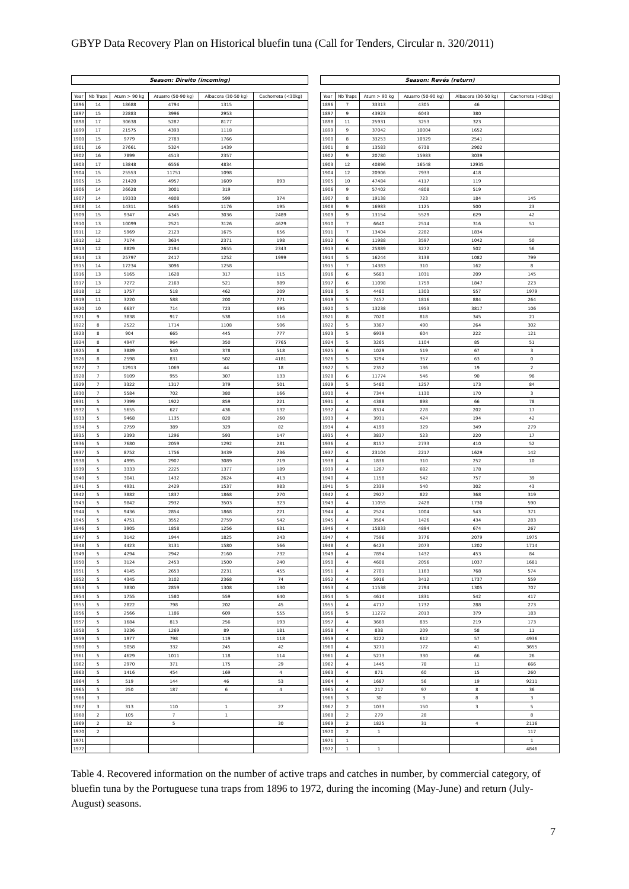GBYP Data Recovery Plan on Historical bluefin tuna (Call for Tenders, Circular n. 320/2011)
| Season: Direito (incoming) | | | | | |
| --- | --- | --- | --- | --- | --- |
| Year | Nb Traps | Atum > 90 kg | Atuarro (50-90 kg) | Albacora (30-50 kg) | Cachorreta (<30kg) |
| 1896 | 14 | 18688 | 4794 | 1315 | |
| 1897 | 15 | 22883 | 3996 | 2953 | |
| 1898 | 17 | 30638 | 5287 | 8177 | |
| 1899 | 17 | 21575 | 4393 | 1118 | |
| 1900 | 15 | 9779 | 2783 | 1766 | |
| 1901 | 16 | 27661 | 5324 | 1439 | |
| 1902 | 16 | 7899 | 4513 | 2357 | |
| 1903 | 17 | 13848 | 6556 | 4834 | |
| 1904 | 15 | 25553 | 11751 | 1098 | |
| 1905 | 15 | 21420 | 4957 | 1609 | 893 |
| 1906 | 14 | 26628 | 3001 | 319 | |
| 1907 | 14 | 19333 | 4808 | 599 | 374 |
| 1908 | 14 | 14311 | 5465 | 1176 | 195 |
| 1909 | 15 | 9347 | 4345 | 3036 | 2489 |
| 1910 | 13 | 10099 | 2521 | 3126 | 4629 |
| 1911 | 12 | 5969 | 2123 | 1675 | 656 |
| 1912 | 12 | 7174 | 3634 | 2371 | 198 |
| 1913 | 12 | 8829 | 2194 | 2655 | 2343 |
| 1914 | 13 | 25797 | 2417 | 1252 | 1999 |
| 1915 | 14 | 17234 | 3096 | 1258 | |
| 1916 | 13 | 5165 | 1628 | 317 | 115 |
| 1917 | 13 | 7272 | 2163 | 521 | 989 |
| 1918 | 12 | 1757 | 518 | 462 | 209 |
| 1919 | 11 | 3220 | 588 | 200 | 771 |
| 1920 | 10 | 6637 | 714 | 723 | 695 |
| 1921 | 9 | 3838 | 917 | 538 | 116 |
| 1922 | 8 | 2522 | 1714 | 1108 | 506 |
| 1923 | 8 | 904 | 665 | 445 | 777 |
| 1924 | 8 | 4947 | 964 | 350 | 7765 |
| 1925 | 8 | 3889 | 540 | 378 | 518 |
| 1926 | 8 | 2598 | 831 | 502 | 4181 |
| 1927 | 7 | 12913 | 1069 | 44 | 18 |
| 1928 | 7 | 9109 | 955 | 307 | 133 |
| 1929 | 7 | 3322 | 1317 | 379 | 501 |
| 1930 | 7 | 5584 | 702 | 380 | 166 |
| 1931 | 5 | 7399 | 1922 | 859 | 221 |
| 1932 | 5 | 5655 | 627 | 436 | 132 |
| 1933 | 5 | 9468 | 1135 | 820 | 260 |
| 1934 | 5 | 2759 | 389 | 329 | 82 |
| 1935 | 5 | 2393 | 1296 | 593 | 147 |
| 1936 | 5 | 7680 | 2059 | 1292 | 281 |
| 1937 | 5 | 8752 | 1756 | 3439 | 236 |
| 1938 | 5 | 4995 | 2907 | 3089 | 719 |
| 1939 | 5 | 3333 | 2225 | 1377 | 189 |
| 1940 | 5 | 3041 | 1432 | 2624 | 413 |
| 1941 | 5 | 4931 | 2429 | 1537 | 983 |
| 1942 | 5 | 3882 | 1837 | 1868 | 270 |
| 1943 | 5 | 9842 | 2932 | 3503 | 323 |
| 1944 | 5 | 9436 | 2854 | 1868 | 221 |
| 1945 | 5 | 4751 | 3552 | 2759 | 542 |
| 1946 | 5 | 3905 | 1858 | 1256 | 631 |
| 1947 | 5 | 3142 | 1944 | 1825 | 243 |
| 1948 | 5 | 4423 | 3131 | 1580 | 566 |
| 1949 | 5 | 4294 | 2942 | 2160 | 732 |
| 1950 | 5 | 3124 | 2453 | 1500 | 240 |
| 1951 | 5 | 4145 | 2653 | 2231 | 455 |
| 1952 | 5 | 4345 | 3102 | 2368 | 74 |
| 1953 | 5 | 3830 | 2859 | 1308 | 130 |
| 1954 | 5 | 1755 | 1580 | 559 | 640 |
| 1955 | 5 | 2822 | 798 | 202 | 45 |
| 1956 | 5 | 2566 | 1186 | 609 | 555 |
| 1957 | 5 | 1684 | 813 | 256 | 193 |
| 1958 | 5 | 3236 | 1269 | 89 | 181 |
| 1959 | 5 | 1977 | 798 | 119 | 118 |
| 1960 | 5 | 5058 | 332 | 245 | 42 |
| 1961 | 5 | 4629 | 1011 | 118 | 114 |
| 1962 | 5 | 2970 | 371 | 175 | 29 |
| 1963 | 5 | 1416 | 454 | 169 | 4 |
| 1964 | 5 | 519 | 144 | 46 | 53 |
| 1965 | 5 | 250 | 187 | 6 | 4 |
| 1966 | 3 | | | | |
| 1967 | 3 | 313 | 110 | 1 | 27 |
| 1968 | 2 | 105 | 7 | 1 | |
| 1969 | 2 | 32 | 5 | | 30 |
| 1970 | 2 | | | | |
| 1971 | | | | | |
| 1972 | | | | | |
| Season: Revés (return) | | | | | |
| --- | --- | --- | --- | --- | --- |
| Year | Nb Traps | Atum > 90 kg | Atuarro (50-90 kg) | Albacora (30-50 kg) | Cachorreta (<30kg) |
| 1896 | 7 | 33313 | 4305 | 46 | |
| 1897 | 9 | 43923 | 6043 | 380 | |
| 1898 | 11 | 25931 | 3253 | 323 | |
| 1899 | 9 | 37042 | 10004 | 1652 | |
| 1900 | 8 | 33253 | 10329 | 2541 | |
| 1901 | 8 | 13583 | 6738 | 2902 | |
| 1902 | 9 | 20780 | 15983 | 3039 | |
| 1903 | 12 | 40896 | 16548 | 12935 | |
| 1904 | 12 | 20906 | 7933 | 418 | |
| 1905 | 10 | 47484 | 4117 | 119 | |
| 1906 | 9 | 57402 | 4808 | 519 | |
| 1907 | 8 | 19138 | 723 | 184 | 145 |
| 1908 | 9 | 16983 | 1125 | 500 | 23 |
| 1909 | 9 | 13154 | 5529 | 629 | 42 |
| 1910 | 7 | 6640 | 2514 | 316 | 51 |
| 1911 | 7 | 13404 | 2282 | 1834 | |
| 1912 | 6 | 11988 | 3597 | 1042 | 50 |
| 1913 | 6 | 25889 | 3272 | 502 | 56 |
| 1914 | 5 | 16244 | 3138 | 1082 | 799 |
| 1915 | 7 | 14383 | 310 | 162 | 8 |
| 1916 | 6 | 5683 | 1031 | 209 | 145 |
| 1917 | 6 | 11098 | 1759 | 1847 | 223 |
| 1918 | 5 | 4480 | 1303 | 557 | 1979 |
| 1919 | 5 | 7457 | 1816 | 884 | 264 |
| 1920 | 5 | 13238 | 1953 | 3817 | 106 |
| 1921 | 8 | 7020 | 818 | 345 | 21 |
| 1922 | 5 | 3387 | 490 | 264 | 302 |
| 1923 | 5 | 6939 | 604 | 222 | 121 |
| 1924 | 5 | 3265 | 1104 | 85 | 51 |
| 1925 | 6 | 1029 | 519 | 67 | 3 |
| 1926 | 5 | 3294 | 357 | 63 | 0 |
| 1927 | 5 | 2352 | 136 | 19 | 2 |
| 1928 | 6 | 11774 | 546 | 90 | 98 |
| 1929 | 5 | 5480 | 1257 | 173 | 84 |
| 1930 | 4 | 7344 | 1130 | 170 | 3 |
| 1931 | 4 | 4388 | 898 | 66 | 78 |
| 1932 | 4 | 8314 | 278 | 202 | 17 |
| 1933 | 4 | 3931 | 424 | 194 | 42 |
| 1934 | 4 | 4199 | 329 | 349 | 279 |
| 1935 | 4 | 3837 | 523 | 220 | 17 |
| 1936 | 4 | 8157 | 2733 | 410 | 52 |
| 1937 | 4 | 23104 | 2217 | 1629 | 142 |
| 1938 | 4 | 1836 | 310 | 252 | 10 |
| 1939 | 4 | 1287 | 682 | 178 | |
| 1940 | 4 | 1158 | 542 | 757 | 39 |
| 1941 | 5 | 2339 | 540 | 302 | 43 |
| 1942 | 4 | 2927 | 822 | 368 | 319 |
| 1943 | 4 | 11055 | 2428 | 1730 | 590 |
| 1944 | 4 | 2524 | 1004 | 543 | 371 |
| 1945 | 4 | 3584 | 1426 | 434 | 283 |
| 1946 | 4 | 15833 | 4894 | 674 | 267 |
| 1947 | 4 | 7596 | 3776 | 2079 | 1975 |
| 1948 | 4 | 6423 | 2073 | 1202 | 1714 |
| 1949 | 4 | 7894 | 1432 | 453 | 84 |
| 1950 | 4 | 4608 | 2056 | 1037 | 1681 |
| 1951 | 4 | 2701 | 1163 | 768 | 574 |
| 1952 | 4 | 5916 | 3412 | 1737 | 559 |
| 1953 | 4 | 11538 | 2794 | 1305 | 707 |
| 1954 | 5 | 4614 | 1831 | 542 | 417 |
| 1955 | 4 | 4717 | 1732 | 288 | 273 |
| 1956 | 5 | 11272 | 2013 | 379 | 183 |
| 1957 | 4 | 3669 | 835 | 219 | 173 |
| 1958 | 4 | 838 | 209 | 58 | 11 |
| 1959 | 4 | 3222 | 612 | 57 | 4936 |
| 1960 | 4 | 3271 | 172 | 41 | 3655 |
| 1961 | 4 | 5273 | 330 | 66 | 26 |
| 1962 | 4 | 1445 | 78 | 11 | 666 |
| 1963 | 4 | 871 | 60 | 15 | 260 |
| 1964 | 4 | 1687 | 56 | 19 | 9211 |
| 1965 | 4 | 217 | 97 | 8 | 36 |
| 1966 | 3 | 30 | 3 | 8 | 3 |
| 1967 | 2 | 1033 | 150 | 3 | 5 |
| 1968 | 2 | 279 | 28 | | 8 |
| 1969 | 2 | 1825 | 31 | 4 | 2116 |
| 1970 | 2 | 1 | | | 117 |
| 1971 | 1 | | | | 1 |
| 1972 | 1 | 1 | | | 4846 |
Table 4. Recovered information on the number of active traps and catches in number, by commercial category, of bluefin tuna by the Portuguese tuna traps from 1896 to 1972, during the incoming (May-June) and return (July-August) seasons.
7